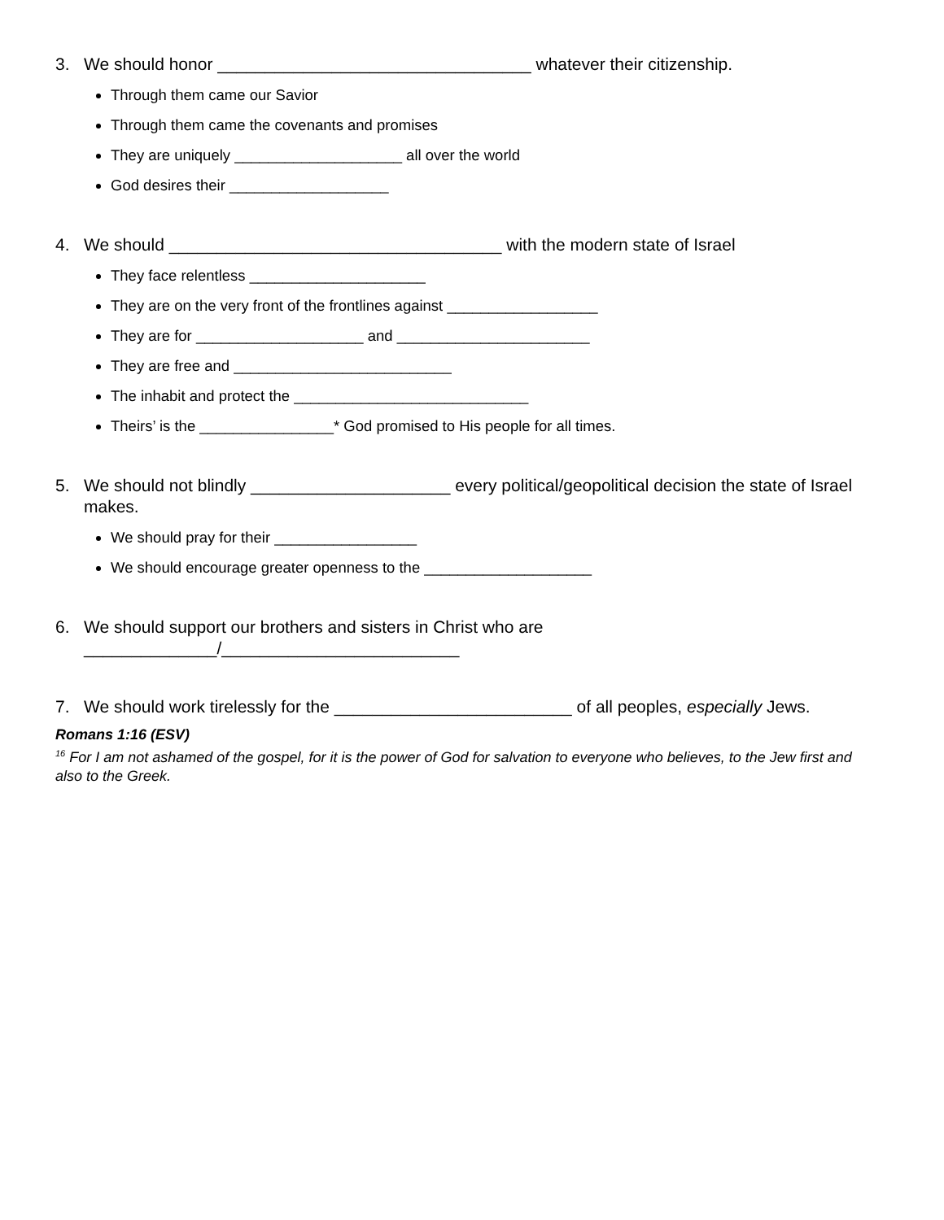3. We should honor _________________________________ whatever their citizenship.
Through them came our Savior
Through them came the covenants and promises
They are uniquely ____________________ all over the world
God desires their ___________________
4. We should ___________________________________ with the modern state of Israel
They face relentless _____________________
They are on the very front of the frontlines against __________________
They are for ____________________ and _______________________
They are free and __________________________
The inhabit and protect the ____________________________
Theirs’ is the ________________* God promised to His people for all times.
5. We should not blindly _____________________ every political/geopolitical decision the state of Israel makes.
We should pray for their _________________
We should encourage greater openness to the ____________________
6. We should support our brothers and sisters in Christ who are ______________/_________________________
7. We should work tirelessly for the _________________________ of all peoples, especially Jews.
Romans 1:16 (ESV)
<sup>16</sup> For I am not ashamed of the gospel, for it is the power of God for salvation to everyone who believes, to the Jew first and also to the Greek.